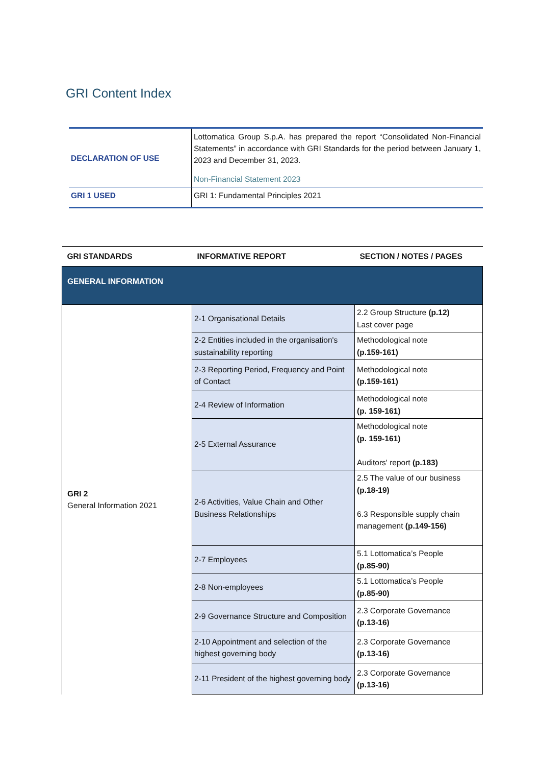GRI Content Index
| DECLARATION OF USE | Lottomatica Group S.p.A. has prepared the report “Consolidated Non-Financial Statements” in accordance with GRI Standards for the period between January 1, 2023 and December 31, 2023. Non-Financial Statement 2023 |
| GRI 1 USED | GRI 1: Fundamental Principles 2021 |
| GRI STANDARDS | INFORMATIVE REPORT | SECTION / NOTES / PAGES |
| --- | --- | --- |
| GENERAL INFORMATION | | |
| GRI 2 General Information 2021 | 2-1 Organisational Details | 2.2 Group Structure (p.12) Last cover page |
| | 2-2 Entities included in the organisation's sustainability reporting | Methodological note (p.159-161) |
| | 2-3 Reporting Period, Frequency and Point of Contact | Methodological note (p.159-161) |
| | 2-4 Review of Information | Methodological note (p. 159-161) |
| | 2-5 External Assurance | Methodological note (p. 159-161) Auditors' report (p.183) |
| | 2-6 Activities, Value Chain and Other Business Relationships | 2.5 The value of our business (p.18-19) 6.3 Responsible supply chain management (p.149-156) |
| | 2-7 Employees | 5.1 Lottomatica’s People (p.85-90) |
| | 2-8 Non-employees | 5.1 Lottomatica’s People (p.85-90) |
| | 2-9 Governance Structure and Composition | 2.3 Corporate Governance (p.13-16) |
| | 2-10 Appointment and selection of the highest governing body | 2.3 Corporate Governance (p.13-16) |
| | 2-11 President of the highest governing body | 2.3 Corporate Governance (p.13-16) |